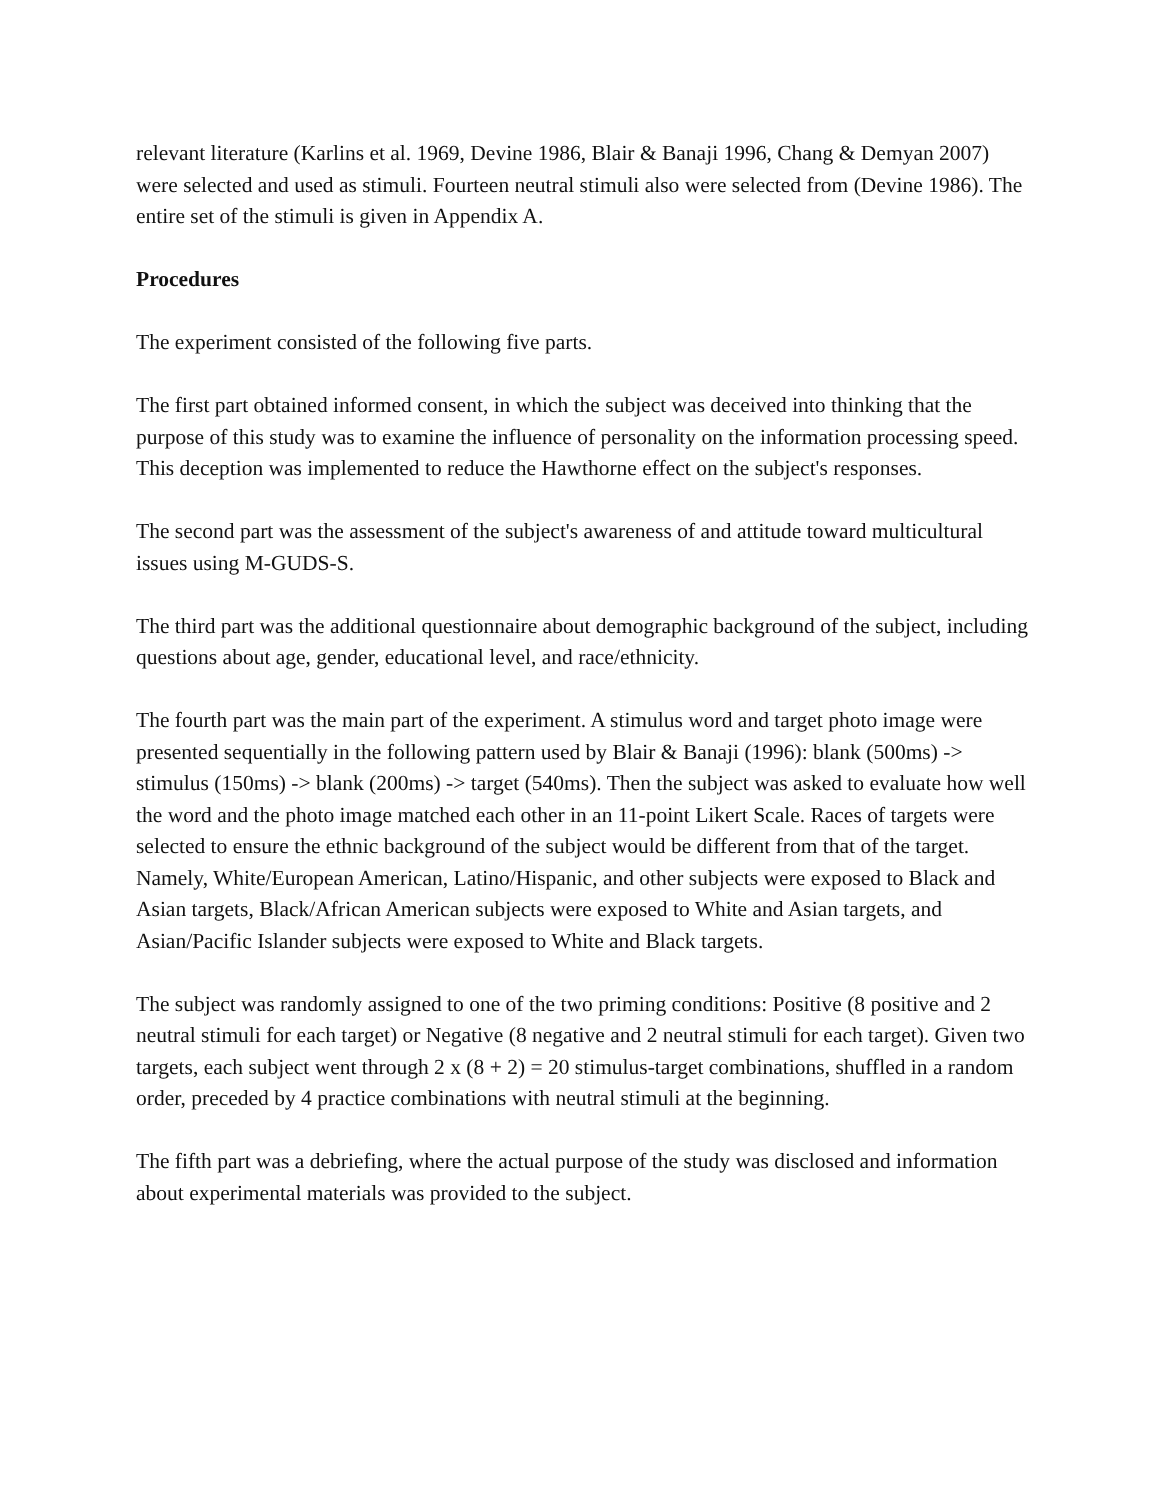relevant literature (Karlins et al. 1969, Devine 1986, Blair & Banaji 1996, Chang & Demyan 2007) were selected and used as stimuli. Fourteen neutral stimuli also were selected from (Devine 1986). The entire set of the stimuli is given in Appendix A.
Procedures
The experiment consisted of the following five parts.
The first part obtained informed consent, in which the subject was deceived into thinking that the purpose of this study was to examine the influence of personality on the information processing speed. This deception was implemented to reduce the Hawthorne effect on the subject's responses.
The second part was the assessment of the subject's awareness of and attitude toward multicultural issues using M-GUDS-S.
The third part was the additional questionnaire about demographic background of the subject, including questions about age, gender, educational level, and race/ethnicity.
The fourth part was the main part of the experiment. A stimulus word and target photo image were presented sequentially in the following pattern used by Blair & Banaji (1996): blank (500ms) -> stimulus (150ms) -> blank (200ms) -> target (540ms). Then the subject was asked to evaluate how well the word and the photo image matched each other in an 11-point Likert Scale. Races of targets were selected to ensure the ethnic background of the subject would be different from that of the target. Namely, White/European American, Latino/Hispanic, and other subjects were exposed to Black and Asian targets, Black/African American subjects were exposed to White and Asian targets, and Asian/Pacific Islander subjects were exposed to White and Black targets.
The subject was randomly assigned to one of the two priming conditions: Positive (8 positive and 2 neutral stimuli for each target) or Negative (8 negative and 2 neutral stimuli for each target). Given two targets, each subject went through 2 x (8 + 2) = 20 stimulus-target combinations, shuffled in a random order, preceded by 4 practice combinations with neutral stimuli at the beginning.
The fifth part was a debriefing, where the actual purpose of the study was disclosed and information about experimental materials was provided to the subject.